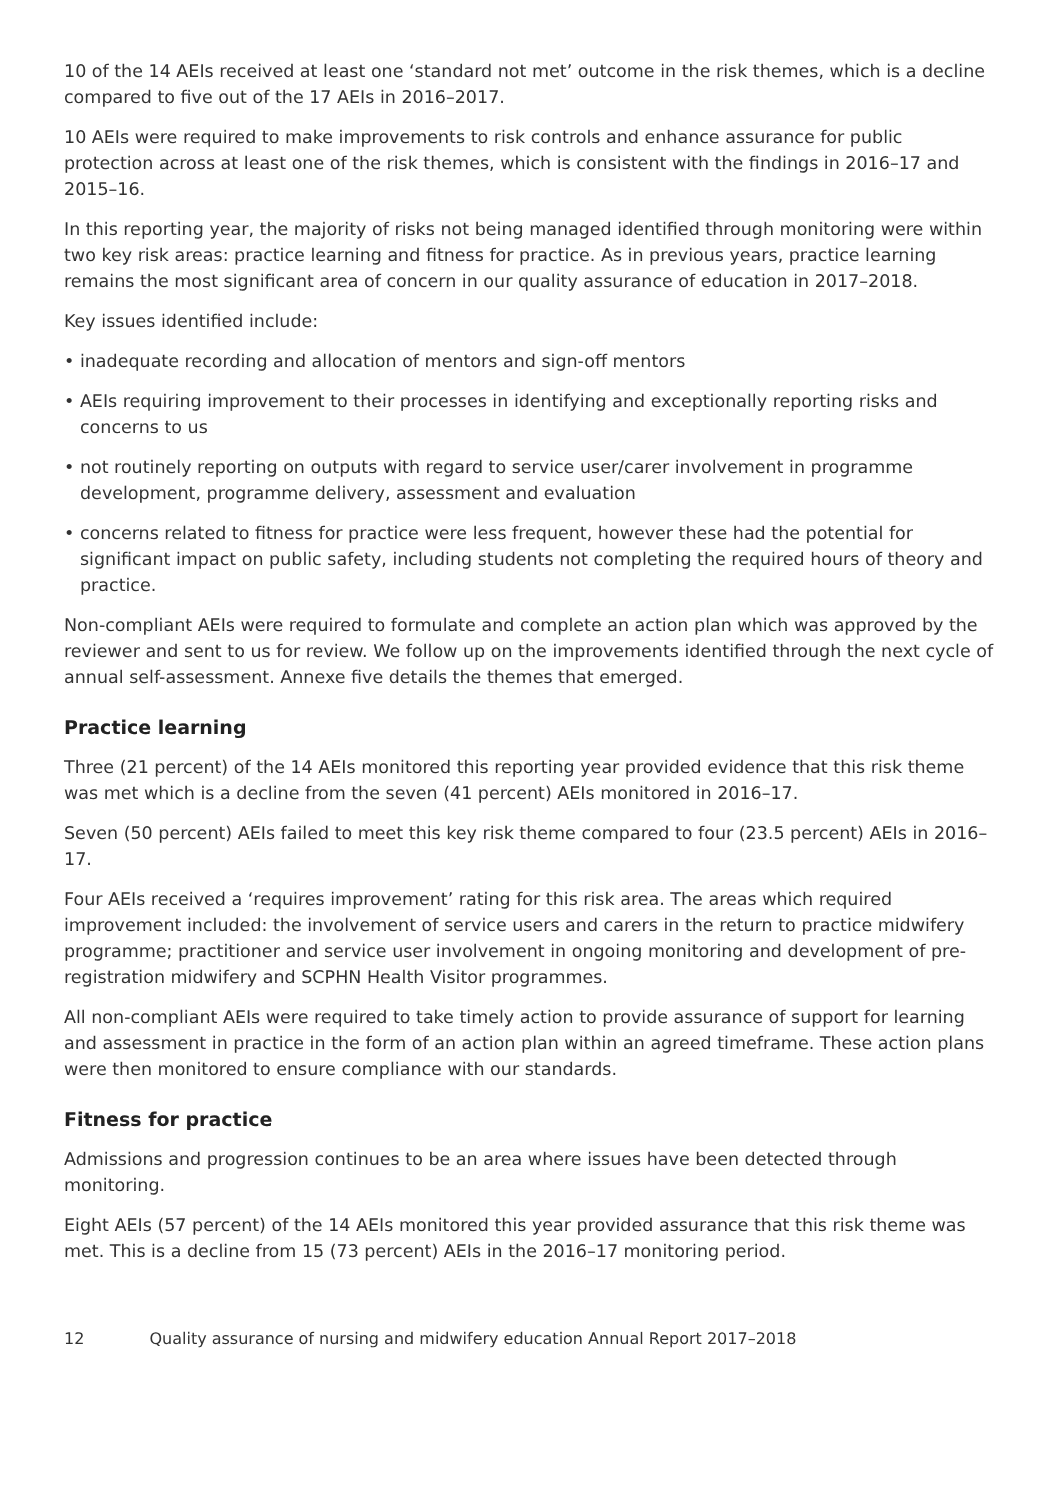10 of the 14 AEIs received at least one ‘standard not met’ outcome in the risk themes, which is a decline compared to five out of the 17 AEIs in 2016–2017.
10 AEIs were required to make improvements to risk controls and enhance assurance for public protection across at least one of the risk themes, which is consistent with the findings in 2016–17 and 2015–16.
In this reporting year, the majority of risks not being managed identified through monitoring were within two key risk areas: practice learning and fitness for practice. As in previous years, practice learning remains the most significant area of concern in our quality assurance of education in 2017–2018.
Key issues identified include:
• inadequate recording and allocation of mentors and sign-off mentors
• AEIs requiring improvement to their processes in identifying and exceptionally reporting risks and concerns to us
• not routinely reporting on outputs with regard to service user/carer involvement in programme development, programme delivery, assessment and evaluation
• concerns related to fitness for practice were less frequent, however these had the potential for significant impact on public safety, including students not completing the required hours of theory and practice.
Non-compliant AEIs were required to formulate and complete an action plan which was approved by the reviewer and sent to us for review. We follow up on the improvements identified through the next cycle of annual self-assessment. Annexe five details the themes that emerged.
Practice learning
Three (21 percent) of the 14 AEIs monitored this reporting year provided evidence that this risk theme was met which is a decline from the seven (41 percent) AEIs monitored in 2016–17.
Seven (50 percent) AEIs failed to meet this key risk theme compared to four (23.5 percent) AEIs in 2016–17.
Four AEIs received a ‘requires improvement’ rating for this risk area. The areas which required improvement included: the involvement of service users and carers in the return to practice midwifery programme; practitioner and service user involvement in ongoing monitoring and development of pre-registration midwifery and SCPHN Health Visitor programmes.
All non-compliant AEIs were required to take timely action to provide assurance of support for learning and assessment in practice in the form of an action plan within an agreed timeframe. These action plans were then monitored to ensure compliance with our standards.
Fitness for practice
Admissions and progression continues to be an area where issues have been detected through monitoring.
Eight AEIs (57 percent) of the 14 AEIs monitored this year provided assurance that this risk theme was met. This is a decline from 15 (73 percent) AEIs in the 2016–17 monitoring period.
12 Quality assurance of nursing and midwifery education Annual Report 2017–2018